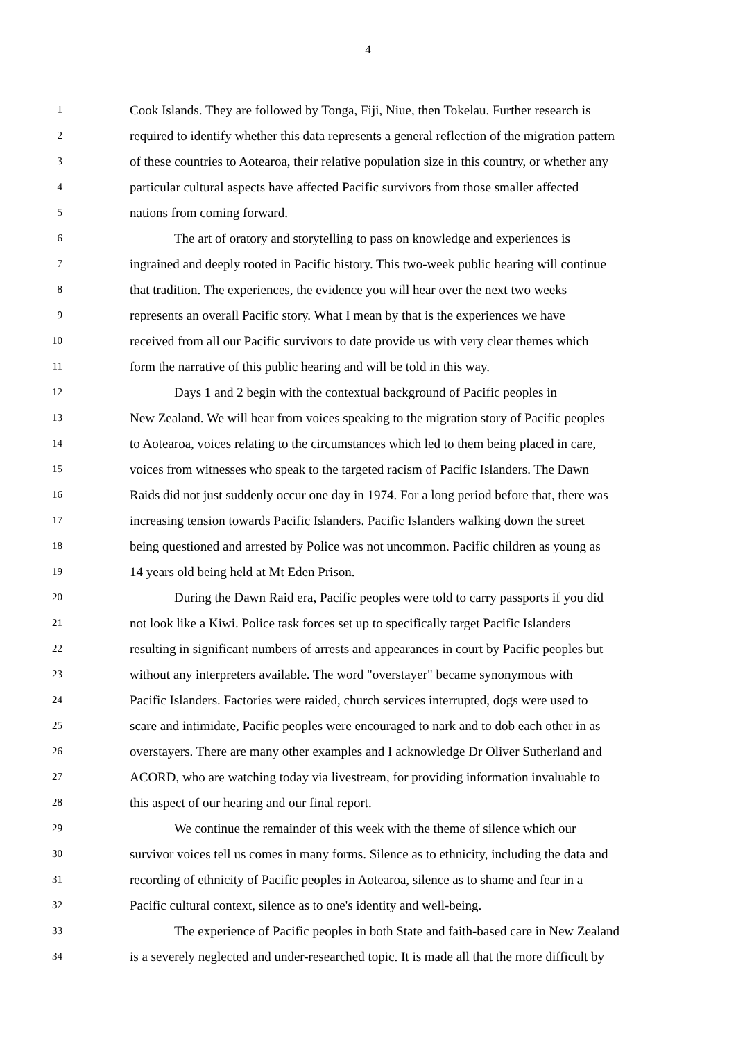4
1 Cook Islands. They are followed by Tonga, Fiji, Niue, then Tokelau. Further research is
2 required to identify whether this data represents a general reflection of the migration pattern
3 of these countries to Aotearoa, their relative population size in this country, or whether any
4 particular cultural aspects have affected Pacific survivors from those smaller affected
5 nations from coming forward.
6 The art of oratory and storytelling to pass on knowledge and experiences is
7 ingrained and deeply rooted in Pacific history. This two-week public hearing will continue
8 that tradition. The experiences, the evidence you will hear over the next two weeks
9 represents an overall Pacific story. What I mean by that is the experiences we have
10 received from all our Pacific survivors to date provide us with very clear themes which
11 form the narrative of this public hearing and will be told in this way.
12 Days 1 and 2 begin with the contextual background of Pacific peoples in
13 New Zealand. We will hear from voices speaking to the migration story of Pacific peoples
14 to Aotearoa, voices relating to the circumstances which led to them being placed in care,
15 voices from witnesses who speak to the targeted racism of Pacific Islanders. The Dawn
16 Raids did not just suddenly occur one day in 1974. For a long period before that, there was
17 increasing tension towards Pacific Islanders. Pacific Islanders walking down the street
18 being questioned and arrested by Police was not uncommon. Pacific children as young as
19 14 years old being held at Mt Eden Prison.
20 During the Dawn Raid era, Pacific peoples were told to carry passports if you did
21 not look like a Kiwi. Police task forces set up to specifically target Pacific Islanders
22 resulting in significant numbers of arrests and appearances in court by Pacific peoples but
23 without any interpreters available. The word "overstayer" became synonymous with
24 Pacific Islanders. Factories were raided, church services interrupted, dogs were used to
25 scare and intimidate, Pacific peoples were encouraged to nark and to dob each other in as
26 overstayers. There are many other examples and I acknowledge Dr Oliver Sutherland and
27 ACORD, who are watching today via livestream, for providing information invaluable to
28 this aspect of our hearing and our final report.
29 We continue the remainder of this week with the theme of silence which our
30 survivor voices tell us comes in many forms. Silence as to ethnicity, including the data and
31 recording of ethnicity of Pacific peoples in Aotearoa, silence as to shame and fear in a
32 Pacific cultural context, silence as to one's identity and well-being.
33 The experience of Pacific peoples in both State and faith-based care in New Zealand
34 is a severely neglected and under-researched topic. It is made all that the more difficult by